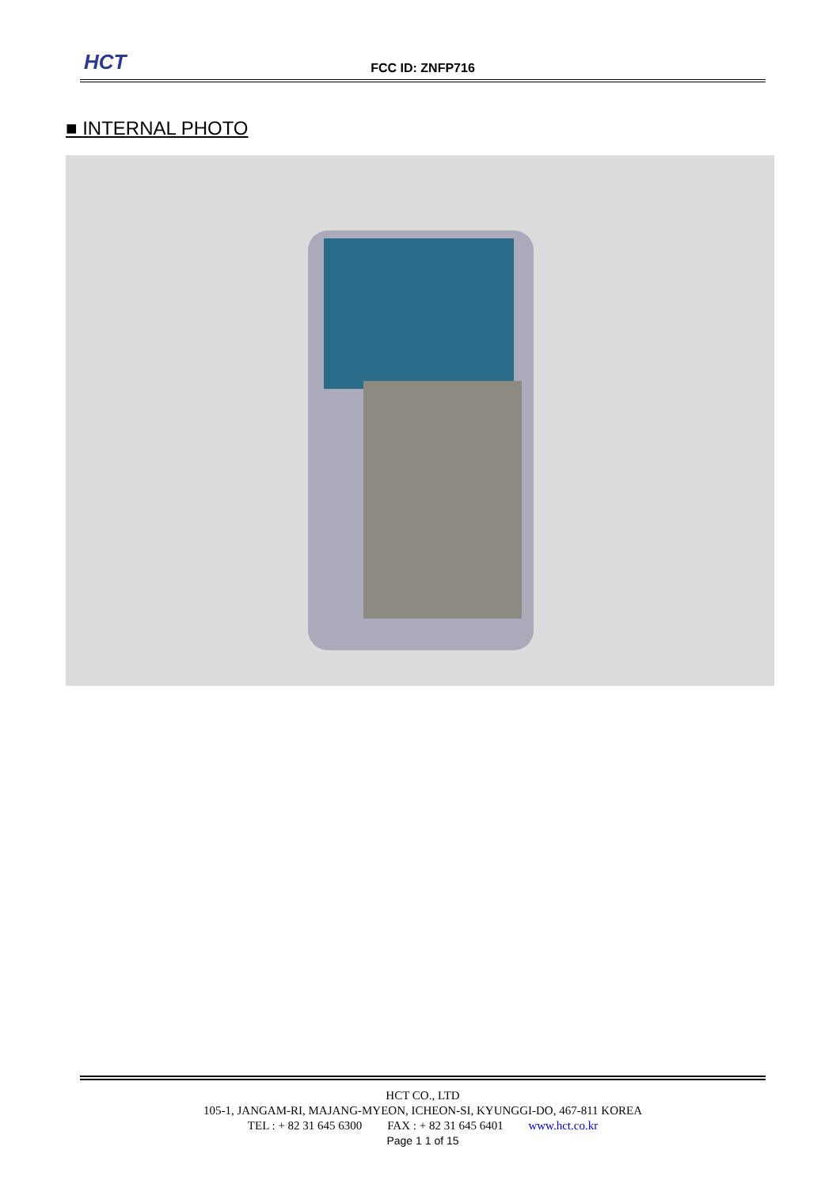HCT
FCC ID: ZNFP716
■ INTERNAL PHOTO
HCT CO., LTD
105-1, JANGAM-RI, MAJANG-MYEON, ICHEON-SI, KYUNGGI-DO, 467-811 KOREA
TEL : + 82 31 645 6300 FAX : + 82 31 645 6401 www.hct.co.kr
Page 1 1 of 15